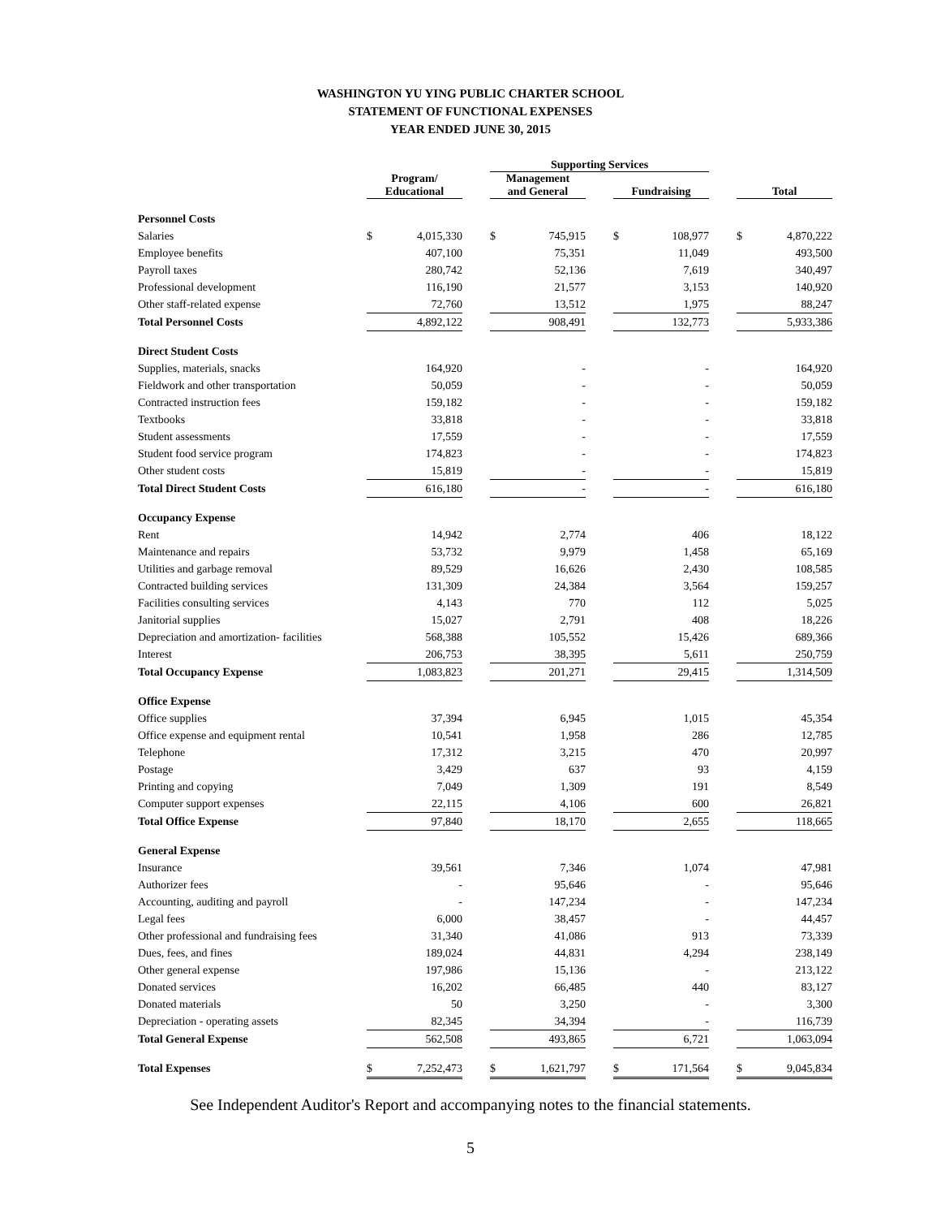WASHINGTON YU YING PUBLIC CHARTER SCHOOL
STATEMENT OF FUNCTIONAL EXPENSES
YEAR ENDED JUNE 30, 2015
| | | | | Supporting Services | | | | | | | |
| | Program/ Educational | | | Management and General | | | Fundraising | | | Total | |
| Personnel Costs | | | | | | | | | | | |
| Salaries | $ | 4,015,330 | | $ | 745,915 | | $ | 108,977 | | $ | 4,870,222 |
| Employee benefits | | 407,100 | | | 75,351 | | | 11,049 | | | 493,500 |
| Payroll taxes | | 280,742 | | | 52,136 | | | 7,619 | | | 340,497 |
| Professional development | | 116,190 | | | 21,577 | | | 3,153 | | | 140,920 |
| Other staff-related expense | | 72,760 | | | 13,512 | | | 1,975 | | | 88,247 |
| Total Personnel Costs | | 4,892,122 | | | 908,491 | | | 132,773 | | | 5,933,386 |
| Direct Student Costs | | | | | | | | | | | |
| Supplies, materials, snacks | | 164,920 | | | - | | | - | | | 164,920 |
| Fieldwork and other transportation | | 50,059 | | | - | | | - | | | 50,059 |
| Contracted instruction fees | | 159,182 | | | - | | | - | | | 159,182 |
| Textbooks | | 33,818 | | | - | | | - | | | 33,818 |
| Student assessments | | 17,559 | | | - | | | - | | | 17,559 |
| Student food service program | | 174,823 | | | - | | | - | | | 174,823 |
| Other student costs | | 15,819 | | | - | | | - | | | 15,819 |
| Total Direct Student Costs | | 616,180 | | | - | | | - | | | 616,180 |
| Occupancy Expense | | | | | | | | | | | |
| Rent | | 14,942 | | | 2,774 | | | 406 | | | 18,122 |
| Maintenance and repairs | | 53,732 | | | 9,979 | | | 1,458 | | | 65,169 |
| Utilities and garbage removal | | 89,529 | | | 16,626 | | | 2,430 | | | 108,585 |
| Contracted building services | | 131,309 | | | 24,384 | | | 3,564 | | | 159,257 |
| Facilities consulting services | | 4,143 | | | 770 | | | 112 | | | 5,025 |
| Janitorial supplies | | 15,027 | | | 2,791 | | | 408 | | | 18,226 |
| Depreciation and amortization- facilities | | 568,388 | | | 105,552 | | | 15,426 | | | 689,366 |
| Interest | | 206,753 | | | 38,395 | | | 5,611 | | | 250,759 |
| Total Occupancy Expense | | 1,083,823 | | | 201,271 | | | 29,415 | | | 1,314,509 |
| Office Expense | | | | | | | | | | | |
| Office supplies | | 37,394 | | | 6,945 | | | 1,015 | | | 45,354 |
| Office expense and equipment rental | | 10,541 | | | 1,958 | | | 286 | | | 12,785 |
| Telephone | | 17,312 | | | 3,215 | | | 470 | | | 20,997 |
| Postage | | 3,429 | | | 637 | | | 93 | | | 4,159 |
| Printing and copying | | 7,049 | | | 1,309 | | | 191 | | | 8,549 |
| Computer support expenses | | 22,115 | | | 4,106 | | | 600 | | | 26,821 |
| Total Office Expense | | 97,840 | | | 18,170 | | | 2,655 | | | 118,665 |
| General Expense | | | | | | | | | | | |
| Insurance | | 39,561 | | | 7,346 | | | 1,074 | | | 47,981 |
| Authorizer fees | | - | | | 95,646 | | | - | | | 95,646 |
| Accounting, auditing and payroll | | - | | | 147,234 | | | - | | | 147,234 |
| Legal fees | | 6,000 | | | 38,457 | | | - | | | 44,457 |
| Other professional and fundraising fees | | 31,340 | | | 41,086 | | | 913 | | | 73,339 |
| Dues, fees, and fines | | 189,024 | | | 44,831 | | | 4,294 | | | 238,149 |
| Other general expense | | 197,986 | | | 15,136 | | | - | | | 213,122 |
| Donated services | | 16,202 | | | 66,485 | | | 440 | | | 83,127 |
| Donated materials | | 50 | | | 3,250 | | | - | | | 3,300 |
| Depreciation - operating assets | | 82,345 | | | 34,394 | | | - | | | 116,739 |
| Total General Expense | | 562,508 | | | 493,865 | | | 6,721 | | | 1,063,094 |
| Total Expenses | $ | 7,252,473 | | $ | 1,621,797 | | $ | 171,564 | | $ | 9,045,834 |
See Independent Auditor's Report and accompanying notes to the financial statements.
5